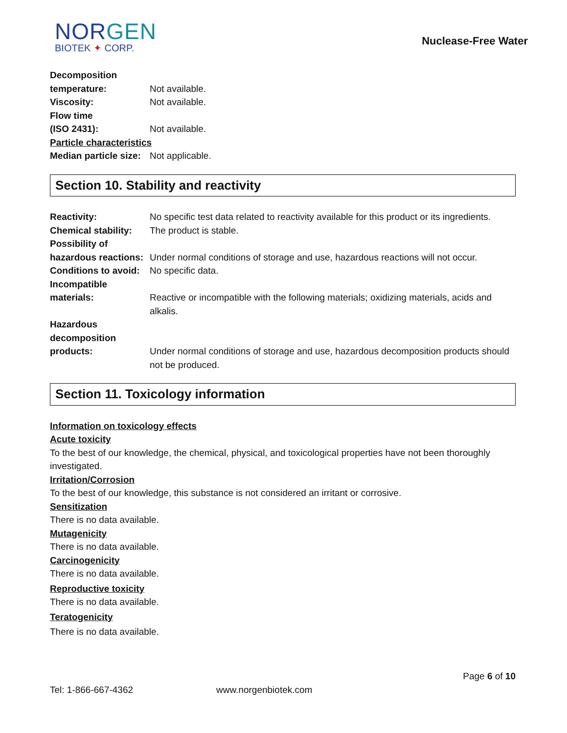NORGEN
BIOTEK ✦ CORP.
Nuclease-Free Water
Decomposition
temperature: Not available.
Viscosity: Not available.
Flow time
(ISO 2431): Not available.
Particle characteristics
Median particle size:
Not applicable.
Section 10. Stability and reactivity
Reactivity: No specific test data related to reactivity available for this product or its ingredients.
Chemical stability:
The product is stable.
Possibility of
hazardous reactions:
Under normal conditions of storage and use, hazardous reactions will not occur.
Conditions to avoid:
No specific data.
Incompatible
materials: Reactive or incompatible with the following materials; oxidizing materials, acids and alkalis.
Hazardous
decomposition
products: Under normal conditions of storage and use, hazardous decomposition products should not be produced.
Section 11. Toxicology information
Information on toxicology effects
Acute toxicity
To the best of our knowledge, the chemical, physical, and toxicological properties have not been thoroughly investigated.
Irritation/Corrosion
To the best of our knowledge, this substance is not considered an irritant or corrosive.
Sensitization
There is no data available.
Mutagenicity
There is no data available.
Carcinogenicity
There is no data available.
Reproductive toxicity
There is no data available.
Teratogenicity
There is no data available.
Page 6 of 10
Tel: 1-866-667-4362 www.norgenbiotek.com